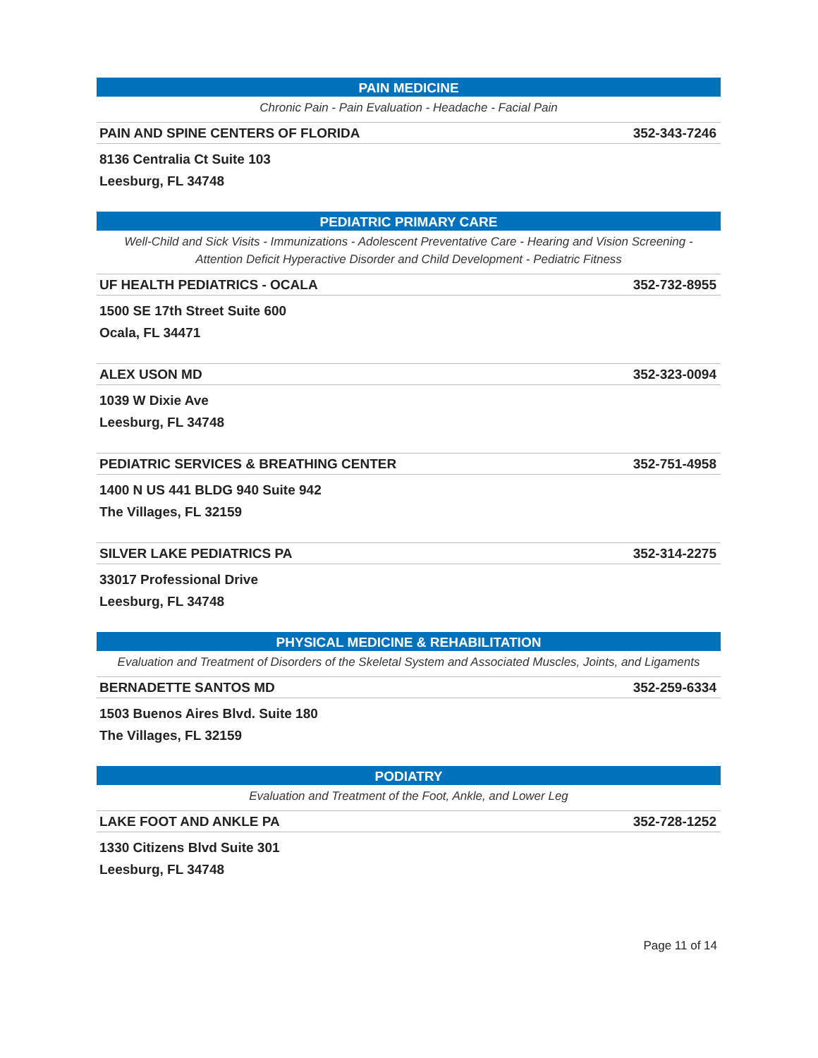PAIN MEDICINE
Chronic Pain - Pain Evaluation - Headache - Facial Pain
PAIN AND SPINE CENTERS OF FLORIDA 352-343-7246
8136 Centralia Ct Suite 103
Leesburg, FL 34748
PEDIATRIC PRIMARY CARE
Well-Child and Sick Visits - Immunizations - Adolescent Preventative Care - Hearing and Vision Screening - Attention Deficit Hyperactive Disorder and Child Development - Pediatric Fitness
UF HEALTH PEDIATRICS - OCALA 352-732-8955
1500 SE 17th Street Suite 600
Ocala, FL 34471
ALEX USON MD 352-323-0094
1039 W Dixie Ave
Leesburg, FL 34748
PEDIATRIC SERVICES & BREATHING CENTER 352-751-4958
1400 N US 441 BLDG 940 Suite 942
The Villages, FL 32159
SILVER LAKE PEDIATRICS PA 352-314-2275
33017 Professional Drive
Leesburg, FL 34748
PHYSICAL MEDICINE & REHABILITATION
Evaluation and Treatment of Disorders of the Skeletal System and Associated Muscles, Joints, and Ligaments
BERNADETTE SANTOS MD 352-259-6334
1503 Buenos Aires Blvd. Suite 180
The Villages, FL 32159
PODIATRY
Evaluation and Treatment of the Foot, Ankle, and Lower Leg
LAKE FOOT AND ANKLE PA 352-728-1252
1330 Citizens Blvd Suite 301
Leesburg, FL 34748
Page 11 of 14